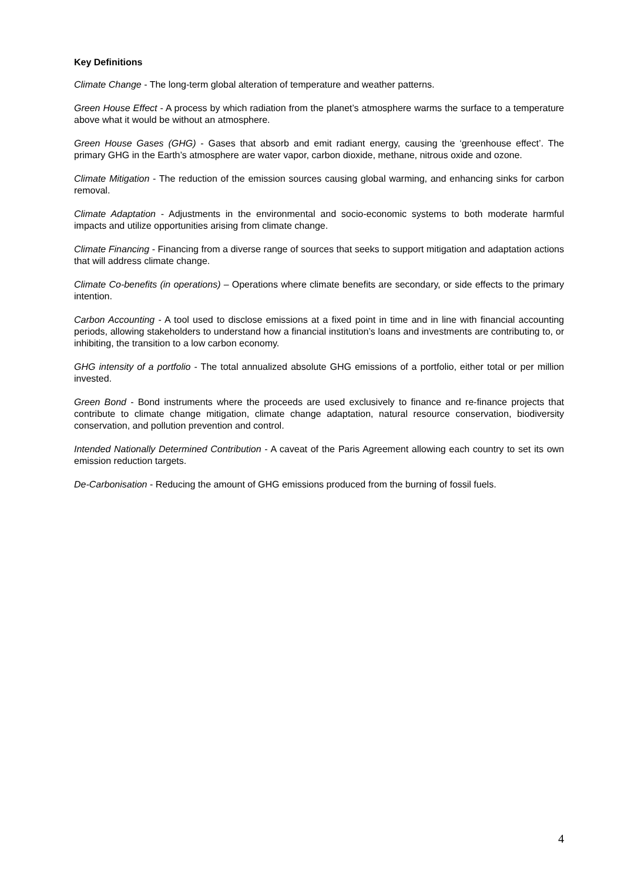Key Definitions
Climate Change - The long-term global alteration of temperature and weather patterns.
Green House Effect - A process by which radiation from the planet’s atmosphere warms the surface to a temperature above what it would be without an atmosphere.
Green House Gases (GHG) - Gases that absorb and emit radiant energy, causing the ‘greenhouse effect’. The primary GHG in the Earth’s atmosphere are water vapor, carbon dioxide, methane, nitrous oxide and ozone.
Climate Mitigation - The reduction of the emission sources causing global warming, and enhancing sinks for carbon removal.
Climate Adaptation - Adjustments in the environmental and socio-economic systems to both moderate harmful impacts and utilize opportunities arising from climate change.
Climate Financing - Financing from a diverse range of sources that seeks to support mitigation and adaptation actions that will address climate change.
Climate Co-benefits (in operations) – Operations where climate benefits are secondary, or side effects to the primary intention.
Carbon Accounting - A tool used to disclose emissions at a fixed point in time and in line with financial accounting periods, allowing stakeholders to understand how a financial institution’s loans and investments are contributing to, or inhibiting, the transition to a low carbon economy.
GHG intensity of a portfolio - The total annualized absolute GHG emissions of a portfolio, either total or per million invested.
Green Bond - Bond instruments where the proceeds are used exclusively to finance and re-finance projects that contribute to climate change mitigation, climate change adaptation, natural resource conservation, biodiversity conservation, and pollution prevention and control.
Intended Nationally Determined Contribution - A caveat of the Paris Agreement allowing each country to set its own emission reduction targets.
De-Carbonisation - Reducing the amount of GHG emissions produced from the burning of fossil fuels.
4